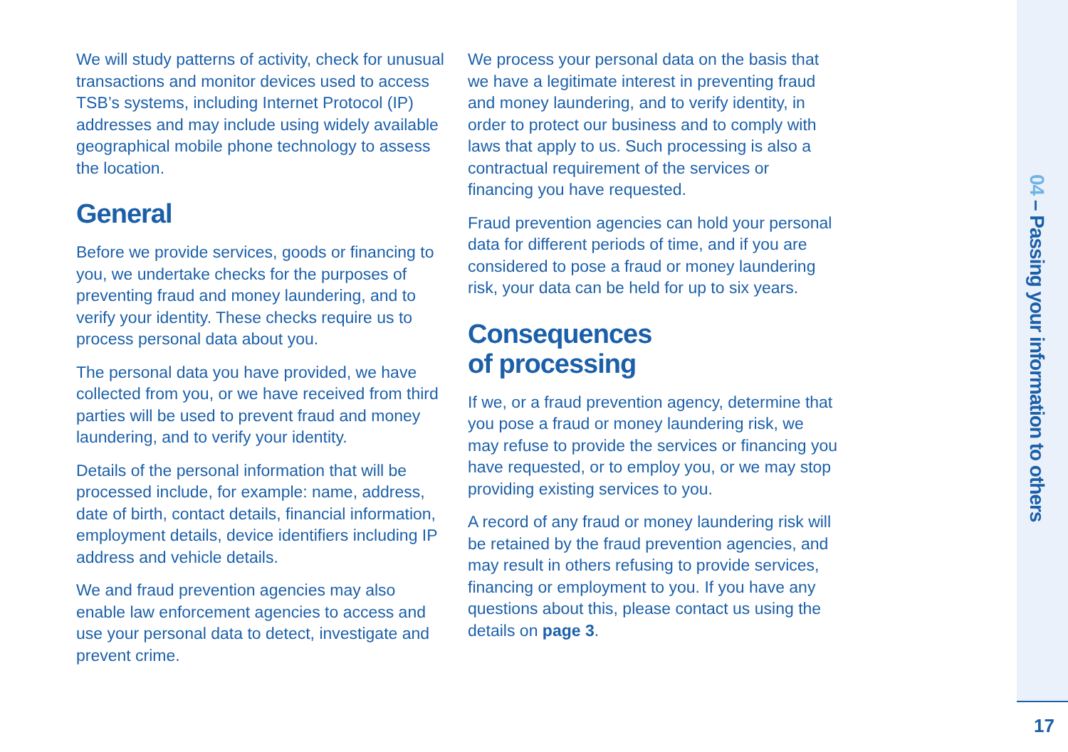We will study patterns of activity, check for unusual transactions and monitor devices used to access TSB’s systems, including Internet Protocol (IP) addresses and may include using widely available geographical mobile phone technology to assess the location.
General
Before we provide services, goods or financing to you, we undertake checks for the purposes of preventing fraud and money laundering, and to verify your identity. These checks require us to process personal data about you.
The personal data you have provided, we have collected from you, or we have received from third parties will be used to prevent fraud and money laundering, and to verify your identity.
Details of the personal information that will be processed include, for example: name, address, date of birth, contact details, financial information, employment details, device identifiers including IP address and vehicle details.
We and fraud prevention agencies may also enable law enforcement agencies to access and use your personal data to detect, investigate and prevent crime.
We process your personal data on the basis that we have a legitimate interest in preventing fraud and money laundering, and to verify identity, in order to protect our business and to comply with laws that apply to us. Such processing is also a contractual requirement of the services or financing you have requested.
Fraud prevention agencies can hold your personal data for different periods of time, and if you are considered to pose a fraud or money laundering risk, your data can be held for up to six years.
Consequences
of processing
If we, or a fraud prevention agency, determine that you pose a fraud or money laundering risk, we may refuse to provide the services or financing you have requested, or to employ you, or we may stop providing existing services to you.
A record of any fraud or money laundering risk will be retained by the fraud prevention agencies, and may result in others refusing to provide services, financing or employment to you. If you have any questions about this, please contact us using the details on page 3.
04 – Passing your information to others
17